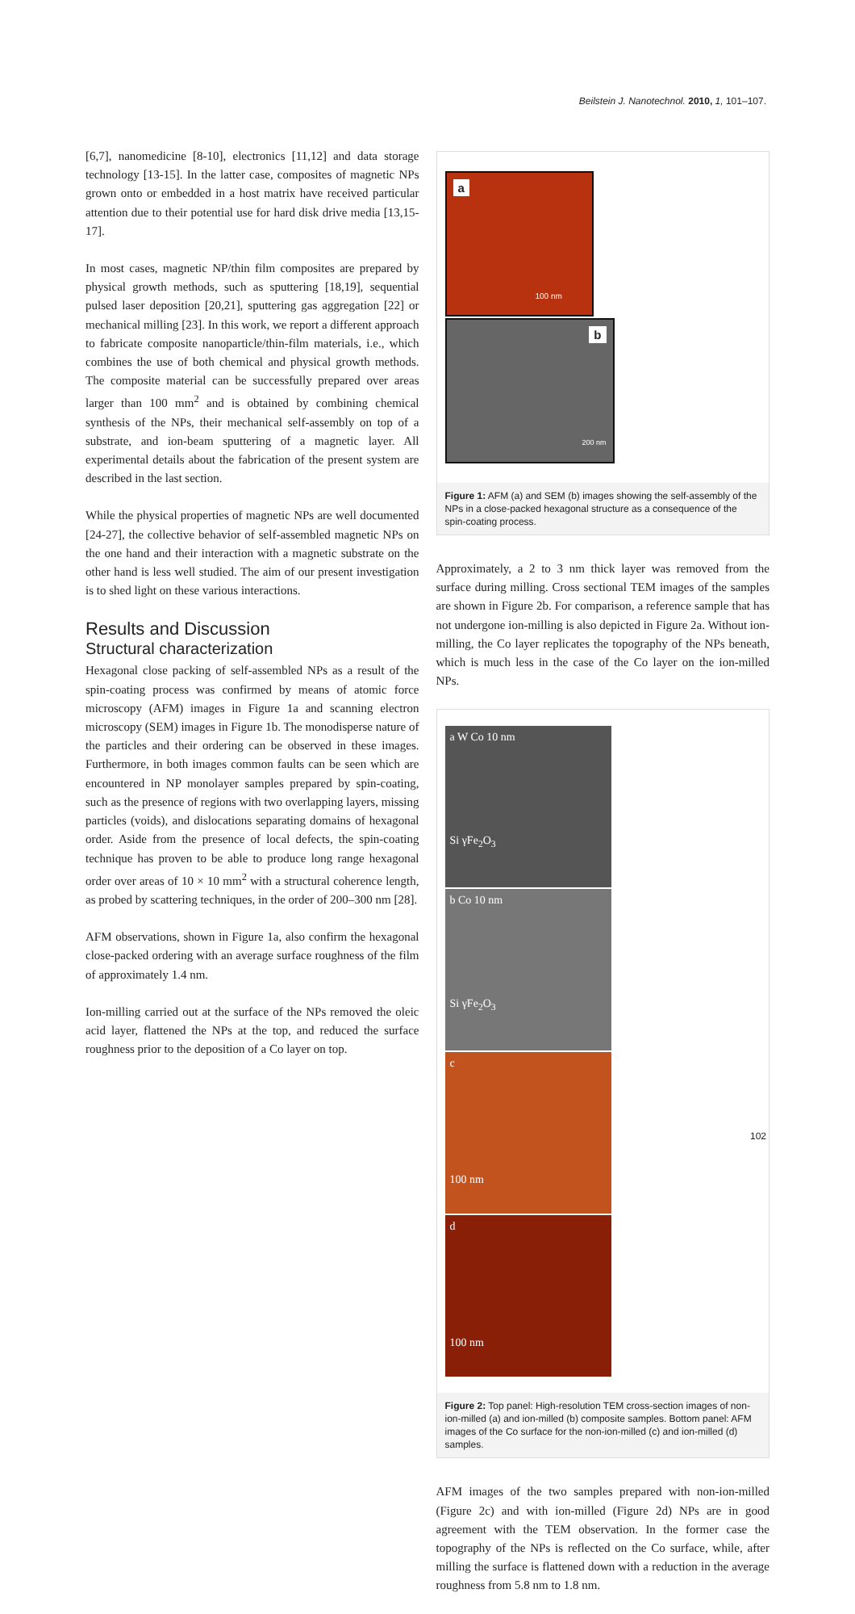Beilstein J. Nanotechnol. 2010, 1, 101–107.
[6,7], nanomedicine [8-10], electronics [11,12] and data storage technology [13-15]. In the latter case, composites of magnetic NPs grown onto or embedded in a host matrix have received particular attention due to their potential use for hard disk drive media [13,15-17].
In most cases, magnetic NP/thin film composites are prepared by physical growth methods, such as sputtering [18,19], sequential pulsed laser deposition [20,21], sputtering gas aggregation [22] or mechanical milling [23]. In this work, we report a different approach to fabricate composite nanoparticle/thin-film materials, i.e., which combines the use of both chemical and physical growth methods. The composite material can be successfully prepared over areas larger than 100 mm<sup>2</sup> and is obtained by combining chemical synthesis of the NPs, their mechanical self-assembly on top of a substrate, and ion-beam sputtering of a magnetic layer. All experimental details about the fabrication of the present system are described in the last section.
While the physical properties of magnetic NPs are well documented [24-27], the collective behavior of self-assembled magnetic NPs on the one hand and their interaction with a magnetic substrate on the other hand is less well studied. The aim of our present investigation is to shed light on these various interactions.
Results and Discussion
Structural characterization
Hexagonal close packing of self-assembled NPs as a result of the spin-coating process was confirmed by means of atomic force microscopy (AFM) images in Figure 1a and scanning electron microscopy (SEM) images in Figure 1b. The monodisperse nature of the particles and their ordering can be observed in these images. Furthermore, in both images common faults can be seen which are encountered in NP monolayer samples prepared by spin-coating, such as the presence of regions with two overlapping layers, missing particles (voids), and dislocations separating domains of hexagonal order. Aside from the presence of local defects, the spin-coating technique has proven to be able to produce long range hexagonal order over areas of 10 × 10 mm<sup>2</sup> with a structural coherence length, as probed by scattering techniques, in the order of 200–300 nm [28].
AFM observations, shown in Figure 1a, also confirm the hexagonal close-packed ordering with an average surface roughness of the film of approximately 1.4 nm.
Ion-milling carried out at the surface of the NPs removed the oleic acid layer, flattened the NPs at the top, and reduced the surface roughness prior to the deposition of a Co layer on top.
a
100 nm
b
200 nm
Figure 1: AFM (a) and SEM (b) images showing the self-assembly of the NPs in a close-packed hexagonal structure as a consequence of the spin-coating process.
Approximately, a 2 to 3 nm thick layer was removed from the surface during milling. Cross sectional TEM images of the samples are shown in Figure 2b. For comparison, a reference sample that has not undergone ion-milling is also depicted in Figure 2a. Without ion-milling, the Co layer replicates the topography of the NPs beneath, which is much less in the case of the Co layer on the ion-milled NPs.
a W Co 10 nm
Si γFe<sub>2</sub>O<sub>3</sub>
b Co 10 nm
Si γFe<sub>2</sub>O<sub>3</sub>
c
100 nm
d
100 nm
Figure 2: Top panel: High-resolution TEM cross-section images of non-ion-milled (a) and ion-milled (b) composite samples. Bottom panel: AFM images of the Co surface for the non-ion-milled (c) and ion-milled (d) samples.
AFM images of the two samples prepared with non-ion-milled (Figure 2c) and with ion-milled (Figure 2d) NPs are in good agreement with the TEM observation. In the former case the topography of the NPs is reflected on the Co surface, while, after milling the surface is flattened down with a reduction in the average roughness from 5.8 nm to 1.8 nm.
102